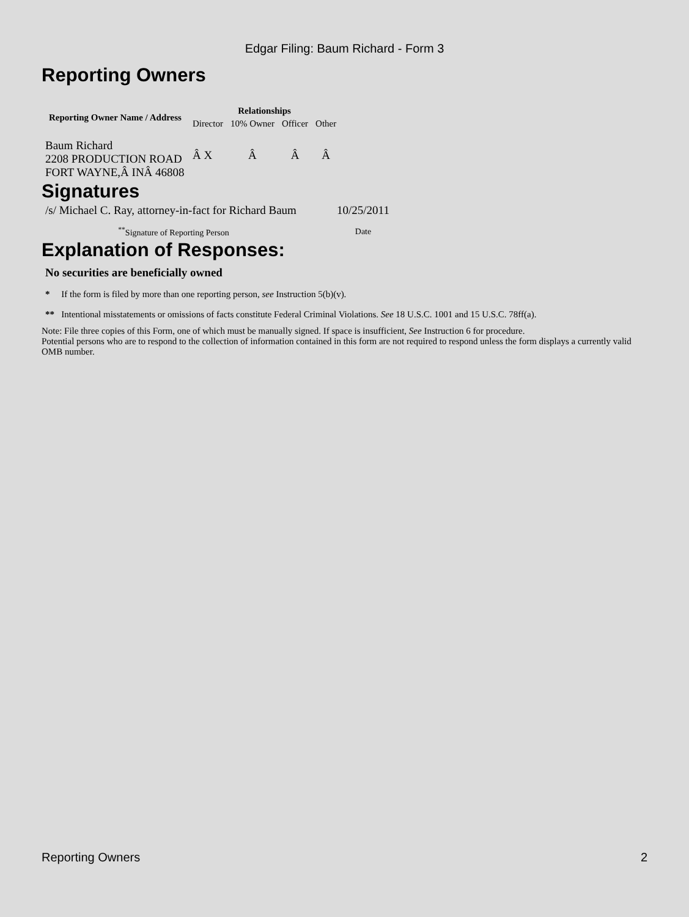Edgar Filing: Baum Richard - Form 3
Reporting Owners
| Reporting Owner Name / Address | Relationships | | | |
| --- | --- | --- | --- | --- |
| | Director | 10% Owner | Officer | Other |
| Baum Richard 2208 PRODUCTION ROAD FORT WAYNE,Â INÂ 46808 | Â X | Â | Â | Â |
Signatures
| /s/ Michael C. Ray, attorney-in-fact for Richard Baum | 10/25/2011 |
| <sup>**</sup> Signature of Reporting Person | Date |
Explanation of Responses:
No securities are beneficially owned
* If the form is filed by more than one reporting person, see Instruction 5(b)(v).
** Intentional misstatements or omissions of facts constitute Federal Criminal Violations. See 18 U.S.C. 1001 and 15 U.S.C. 78ff(a).
Note: File three copies of this Form, one of which must be manually signed. If space is insufficient, See Instruction 6 for procedure.
Potential persons who are to respond to the collection of information contained in this form are not required to respond unless the form displays a currently valid OMB number.
Reporting Owners 2